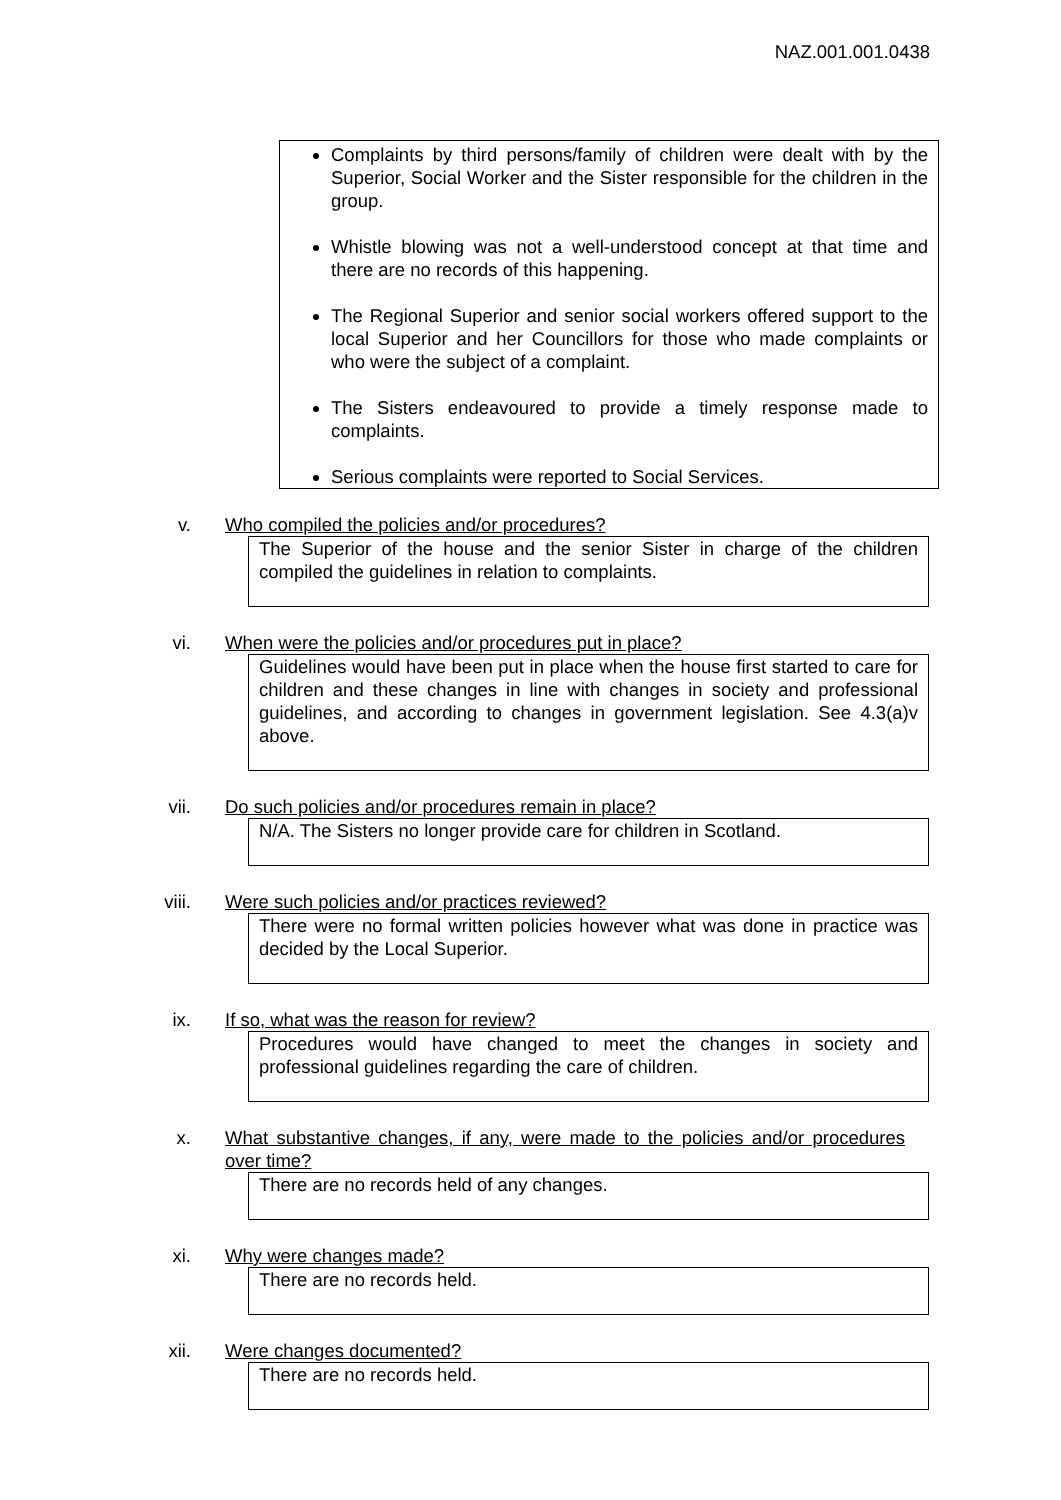NAZ.001.001.0438
Complaints by third persons/family of children were dealt with by the Superior, Social Worker and the Sister responsible for the children in the group.
Whistle blowing was not a well-understood concept at that time and there are no records of this happening.
The Regional Superior and senior social workers offered support to the local Superior and her Councillors for those who made complaints or who were the subject of a complaint.
The Sisters endeavoured to provide a timely response made to complaints.
Serious complaints were reported to Social Services.
v. Who compiled the policies and/or procedures?
The Superior of the house and the senior Sister in charge of the children compiled the guidelines in relation to complaints.
vi. When were the policies and/or procedures put in place?
Guidelines would have been put in place when the house first started to care for children and these changes in line with changes in society and professional guidelines, and according to changes in government legislation. See 4.3(a)v above.
vii. Do such policies and/or procedures remain in place?
N/A. The Sisters no longer provide care for children in Scotland.
viii. Were such policies and/or practices reviewed?
There were no formal written policies however what was done in practice was decided by the Local Superior.
ix. If so, what was the reason for review?
Procedures would have changed to meet the changes in society and professional guidelines regarding the care of children.
x. What substantive changes, if any, were made to the policies and/or procedures over time?
There are no records held of any changes.
xi. Why were changes made?
There are no records held.
xii. Were changes documented?
There are no records held.